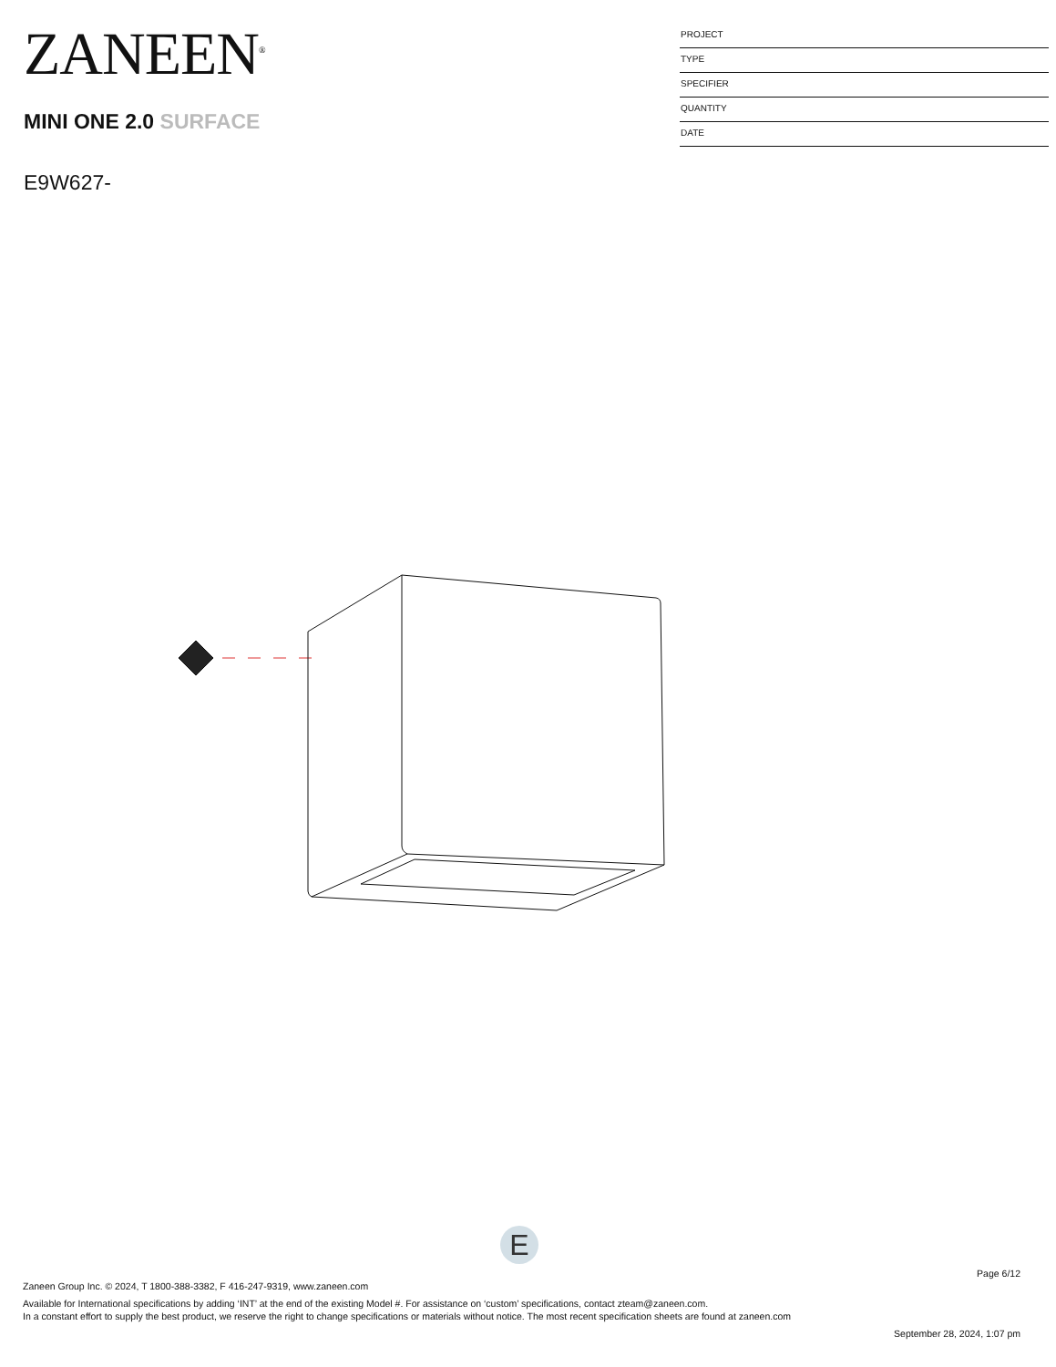ZANEEN<sup>®</sup>
MINI ONE 2.0 SURFACE
E9W627-
PROJECT
TYPE
SPECIFIER
QUANTITY
DATE
E
Page 6/12
Zaneen Group Inc. © 2024, T 1800-388-3382, F 416-247-9319, www.zaneen.com
Available for International specifications by adding ‘INT’ at the end of the existing Model #. For assistance on ‘custom’ specifications, contact zteam@zaneen.com.
In a constant effort to supply the best product, we reserve the right to change specifications or materials without notice. The most recent specification sheets are found at zaneen.com
September 28, 2024, 1:07 pm